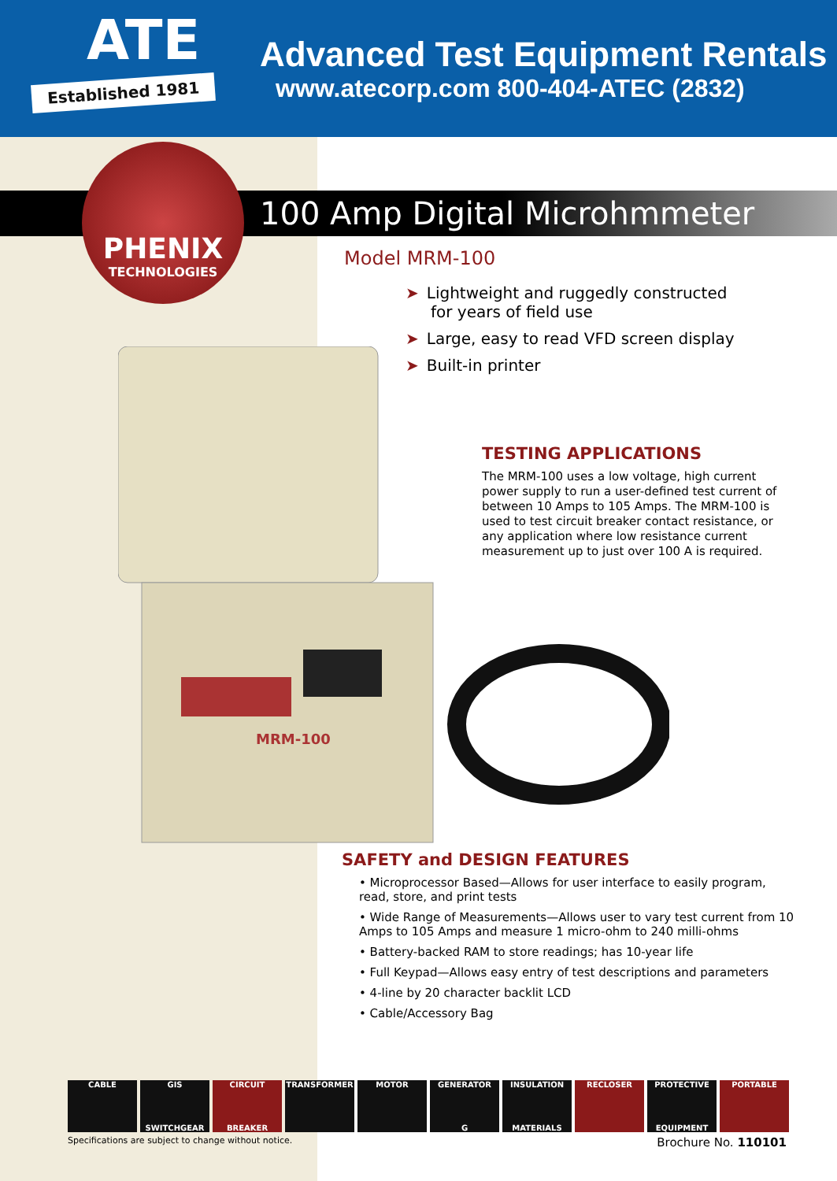ATE
Established 1981
Advanced Test Equipment Rentals
www.atecorp.com 800-404-ATEC (2832)
100 Amp Digital Microhmmeter
PHENIX
TECHNOLOGIES
Model MRM-100
➤ Lightweight and ruggedly constructed
for years of field use
➤ Large, easy to read VFD screen display
➤ Built-in printer
MRM-100
TESTING APPLICATIONS
The MRM-100 uses a low voltage, high current power supply to run a user-defined test current of between 10 Amps to 105 Amps. The MRM-100 is used to test circuit breaker contact resistance, or any application where low resistance current measurement up to just over 100 A is required.
SAFETY and DESIGN FEATURES
• Microprocessor Based—Allows for user interface to easily program, read, store, and print tests
• Wide Range of Measurements—Allows user to vary test current from 10 Amps to 105 Amps and measure 1 micro-ohm to 240 milli-ohms
• Battery-backed RAM to store readings; has 10-year life
• Full Keypad—Allows easy entry of test descriptions and parameters
• 4-line by 20 character backlit LCD
• Cable/Accessory Bag
CABLE GIS
SWITCHGEAR
CIRCUIT
BREAKER
TRANSFORMER MOTOR GENERATOR
G
INSULATION
MATERIALS
RECLOSER PROTECTIVE
EQUIPMENT
PORTABLE
Specifications are subject to change without notice. Brochure No. 110101